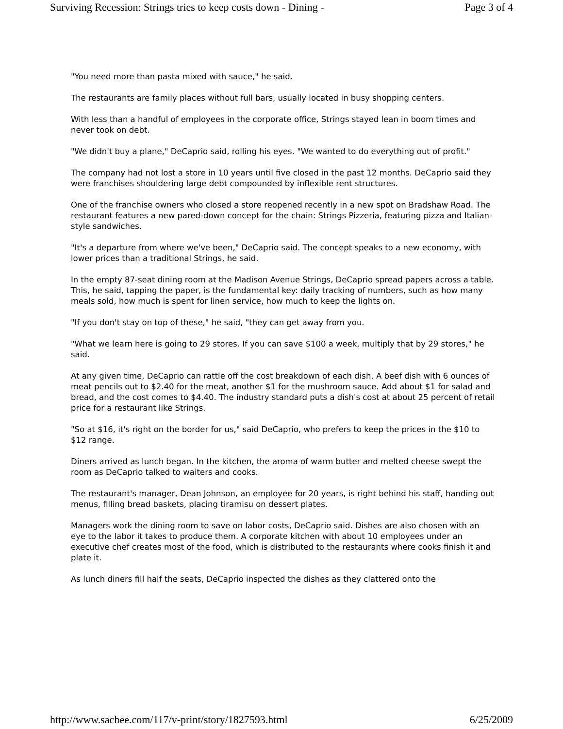Surviving Recession: Strings tries to keep costs down - Dining - Page 3 of 4
"You need more than pasta mixed with sauce," he said.
The restaurants are family places without full bars, usually located in busy shopping centers.
With less than a handful of employees in the corporate office, Strings stayed lean in boom times and never took on debt.
"We didn't buy a plane," DeCaprio said, rolling his eyes. "We wanted to do everything out of profit."
The company had not lost a store in 10 years until five closed in the past 12 months. DeCaprio said they were franchises shouldering large debt compounded by inflexible rent structures.
One of the franchise owners who closed a store reopened recently in a new spot on Bradshaw Road. The restaurant features a new pared-down concept for the chain: Strings Pizzeria, featuring pizza and Italian-style sandwiches.
"It's a departure from where we've been," DeCaprio said. The concept speaks to a new economy, with lower prices than a traditional Strings, he said.
In the empty 87-seat dining room at the Madison Avenue Strings, DeCaprio spread papers across a table. This, he said, tapping the paper, is the fundamental key: daily tracking of numbers, such as how many meals sold, how much is spent for linen service, how much to keep the lights on.
"If you don't stay on top of these," he said, "they can get away from you.
"What we learn here is going to 29 stores. If you can save $100 a week, multiply that by 29 stores," he said.
At any given time, DeCaprio can rattle off the cost breakdown of each dish. A beef dish with 6 ounces of meat pencils out to $2.40 for the meat, another $1 for the mushroom sauce. Add about $1 for salad and bread, and the cost comes to $4.40. The industry standard puts a dish's cost at about 25 percent of retail price for a restaurant like Strings.
"So at $16, it's right on the border for us," said DeCaprio, who prefers to keep the prices in the $10 to $12 range.
Diners arrived as lunch began. In the kitchen, the aroma of warm butter and melted cheese swept the room as DeCaprio talked to waiters and cooks.
The restaurant's manager, Dean Johnson, an employee for 20 years, is right behind his staff, handing out menus, filling bread baskets, placing tiramisu on dessert plates.
Managers work the dining room to save on labor costs, DeCaprio said. Dishes are also chosen with an eye to the labor it takes to produce them. A corporate kitchen with about 10 employees under an executive chef creates most of the food, which is distributed to the restaurants where cooks finish it and plate it.
As lunch diners fill half the seats, DeCaprio inspected the dishes as they clattered onto the
http://www.sacbee.com/117/v-print/story/1827593.html 6/25/2009